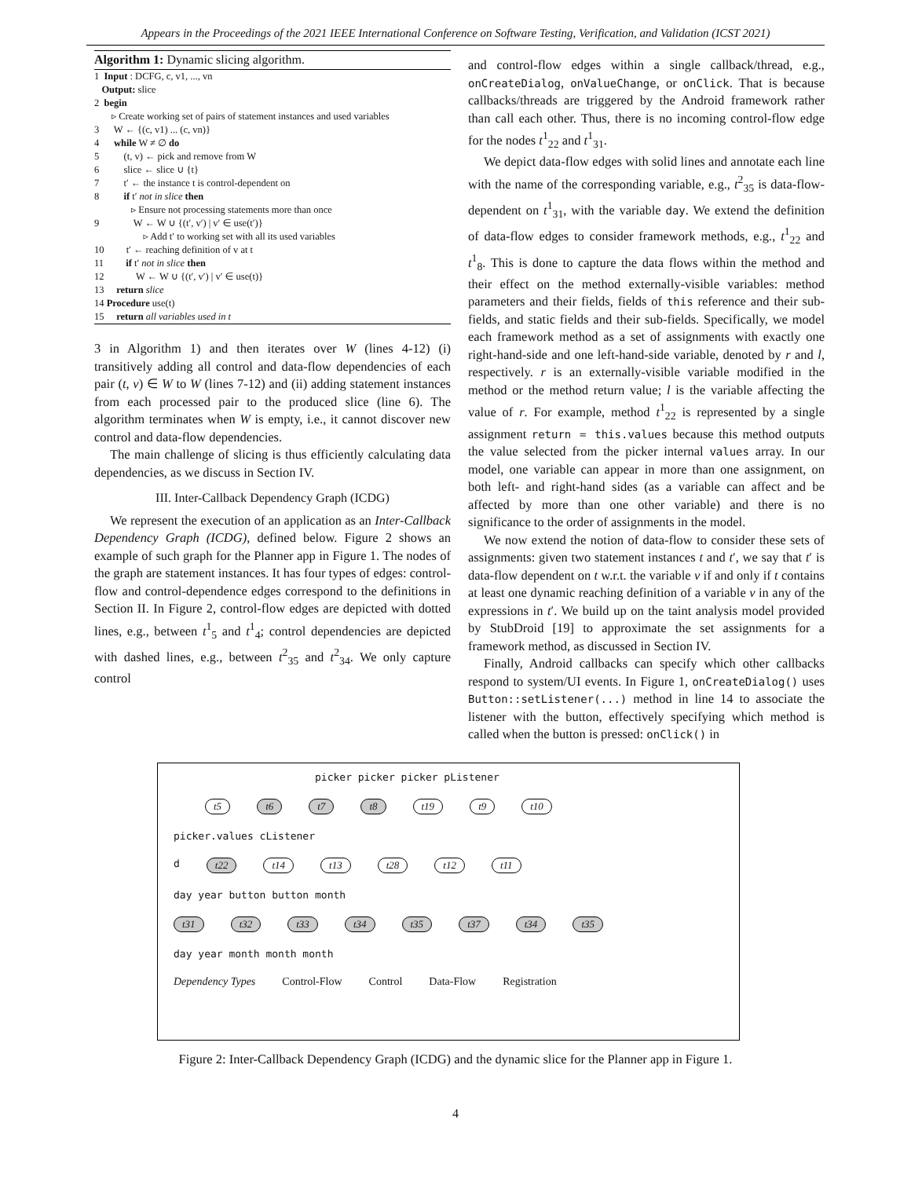Appears in the Proceedings of the 2021 IEEE International Conference on Software Testing, Verification, and Validation (ICST 2021)
Algorithm 1: Dynamic slicing algorithm.
1 Input : DCFG, c, v1, ..., vn
Output: slice
2 begin
▹ Create working set of pairs of statement instances and used variables
3 W ← {(c, v1) ... (c, vn)}
4 while W ≠ ∅ do
5 (t, v) ← pick and remove from W
6 slice ← slice ∪ {t}
7 t′ ← the instance t is control-dependent on
8 if t′ not in slice then
▹ Ensure not processing statements more than once
9 W ← W ∪ {(t′, v′) | v′ ∈ use(t′)}
▹ Add t′ to working set with all its used variables
10 t′ ← reaching definition of v at t
11 if t′ not in slice then
12 W ← W ∪ {(t′, v′) | v′ ∈ use(t)}
13 return slice
14 Procedure use(t)
15 return all variables used in t
3 in Algorithm 1) and then iterates over W (lines 4-12) (i) transitively adding all control and data-flow dependencies of each pair (t, v) ∈ W to W (lines 7-12) and (ii) adding statement instances from each processed pair to the produced slice (line 6). The algorithm terminates when W is empty, i.e., it cannot discover new control and data-flow dependencies.
The main challenge of slicing is thus efficiently calculating data dependencies, as we discuss in Section IV.
III. Inter-Callback Dependency Graph (ICDG)
We represent the execution of an application as an Inter-Callback Dependency Graph (ICDG), defined below. Figure 2 shows an example of such graph for the Planner app in Figure 1. The nodes of the graph are statement instances. It has four types of edges: control-flow and control-dependence edges correspond to the definitions in Section II. In Figure 2, control-flow edges are depicted with dotted lines, e.g., between t<sup>1</sup><sub>5</sub> and t<sup>1</sup><sub>4</sub>; control dependencies are depicted with dashed lines, e.g., between t<sup>2</sup><sub>35</sub> and t<sup>2</sup><sub>34</sub>. We only capture control
and control-flow edges within a single callback/thread, e.g., onCreateDialog, onValueChange, or onClick. That is because callbacks/threads are triggered by the Android framework rather than call each other. Thus, there is no incoming control-flow edge for the nodes t<sup>1</sup><sub>22</sub> and t<sup>1</sup><sub>31</sub>.
We depict data-flow edges with solid lines and annotate each line with the name of the corresponding variable, e.g., t<sup>2</sup><sub>35</sub> is data-flow-dependent on t<sup>1</sup><sub>31</sub>, with the variable day. We extend the definition of data-flow edges to consider framework methods, e.g., t<sup>1</sup><sub>22</sub> and t<sup>1</sup><sub>8</sub>. This is done to capture the data flows within the method and their effect on the method externally-visible variables: method parameters and their fields, fields of this reference and their sub-fields, and static fields and their sub-fields. Specifically, we model each framework method as a set of assignments with exactly one right-hand-side and one left-hand-side variable, denoted by r and l, respectively. r is an externally-visible variable modified in the method or the method return value; l is the variable affecting the value of r. For example, method t<sup>1</sup><sub>22</sub> is represented by a single assignment return = this.values because this method outputs the value selected from the picker internal values array. In our model, one variable can appear in more than one assignment, on both left- and right-hand sides (as a variable can affect and be affected by more than one other variable) and there is no significance to the order of assignments in the model.
We now extend the notion of data-flow to consider these sets of assignments: given two statement instances t and t′, we say that t′ is data-flow dependent on t w.r.t. the variable v if and only if t contains at least one dynamic reaching definition of a variable v in any of the expressions in t′. We build up on the taint analysis model provided by StubDroid [19] to approximate the set assignments for a framework method, as discussed in Section IV.
Finally, Android callbacks can specify which other callbacks respond to system/UI events. In Figure 1, onCreateDialog() uses Button::setListener(...) method in line 14 to associate the listener with the button, effectively specifying which method is called when the button is pressed: onClick() in
picker picker picker pListener
t5 t6 t7 t8 t19 t9 t10
picker.values cListener
d t22 t14 t13 t28 t12 t11
day year button button month
t31 t32 t33 t34 t35 t37 t34 t35
day year month month month
Dependency Types Control-Flow Control Data-Flow Registration
Figure 2: Inter-Callback Dependency Graph (ICDG) and the dynamic slice for the Planner app in Figure 1.
4